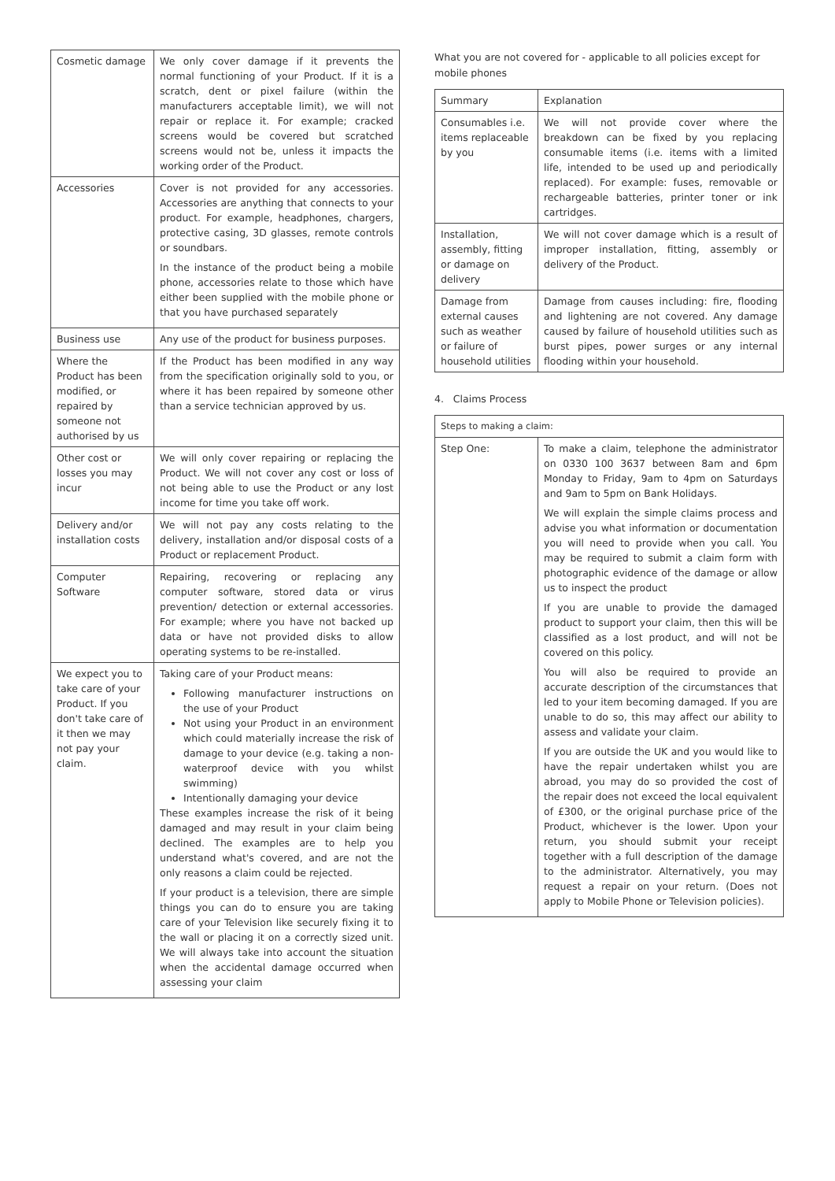| Cosmetic damage | We only cover damage if it prevents the normal functioning of your Product. If it is a scratch, dent or pixel failure (within the manufacturers acceptable limit), we will not repair or replace it. For example; cracked screens would be covered but scratched screens would not be, unless it impacts the working order of the Product. |
| Accessories | Cover is not provided for any accessories. Accessories are anything that connects to your product. For example, headphones, chargers, protective casing, 3D glasses, remote controls or soundbars. In the instance of the product being a mobile phone, accessories relate to those which have either been supplied with the mobile phone or that you have purchased separately |
| Business use | Any use of the product for business purposes. |
| Where the Product has been modified, or repaired by someone not authorised by us | If the Product has been modified in any way from the specification originally sold to you, or where it has been repaired by someone other than a service technician approved by us. |
| Other cost or losses you may incur | We will only cover repairing or replacing the Product. We will not cover any cost or loss of not being able to use the Product or any lost income for time you take off work. |
| Delivery and/or installation costs | We will not pay any costs relating to the delivery, installation and/or disposal costs of a Product or replacement Product. |
| Computer Software | Repairing, recovering or replacing any computer software, stored data or virus prevention/ detection or external accessories. For example; where you have not backed up data or have not provided disks to allow operating systems to be re-installed. |
| We expect you to take care of your Product. If you don't take care of it then we may not pay your claim. | Taking care of your Product means: Following manufacturer instructions on the use of your Product Not using your Product in an environment which could materially increase the risk of damage to your device (e.g. taking a non-waterproof device with you whilst swimming) Intentionally damaging your device These examples increase the risk of it being damaged and may result in your claim being declined. The examples are to help you understand what's covered, and are not the only reasons a claim could be rejected. If your product is a television, there are simple things you can do to ensure you are taking care of your Television like securely fixing it to the wall or placing it on a correctly sized unit. We will always take into account the situation when the accidental damage occurred when assessing your claim |
What you are not covered for - applicable to all policies except for mobile phones
| Summary | Explanation |
| --- | --- |
| Consumables i.e. items replaceable by you | We will not provide cover where the breakdown can be fixed by you replacing consumable items (i.e. items with a limited life, intended to be used up and periodically replaced). For example: fuses, removable or rechargeable batteries, printer toner or ink cartridges. |
| Installation, assembly, fitting or damage on delivery | We will not cover damage which is a result of improper installation, fitting, assembly or delivery of the Product. |
| Damage from external causes such as weather or failure of household utilities | Damage from causes including: fire, flooding and lightening are not covered. Any damage caused by failure of household utilities such as burst pipes, power surges or any internal flooding within your household. |
4. Claims Process
| Steps to making a claim: | |
| --- | --- |
| Step One: | To make a claim, telephone the administrator on 0330 100 3637 between 8am and 6pm Monday to Friday, 9am to 4pm on Saturdays and 9am to 5pm on Bank Holidays. We will explain the simple claims process and advise you what information or documentation you will need to provide when you call. You may be required to submit a claim form with photographic evidence of the damage or allow us to inspect the product If you are unable to provide the damaged product to support your claim, then this will be classified as a lost product, and will not be covered on this policy. You will also be required to provide an accurate description of the circumstances that led to your item becoming damaged. If you are unable to do so, this may affect our ability to assess and validate your claim. If you are outside the UK and you would like to have the repair undertaken whilst you are abroad, you may do so provided the cost of the repair does not exceed the local equivalent of £300, or the original purchase price of the Product, whichever is the lower. Upon your return, you should submit your receipt together with a full description of the damage to the administrator. Alternatively, you may request a repair on your return. (Does not apply to Mobile Phone or Television policies). |